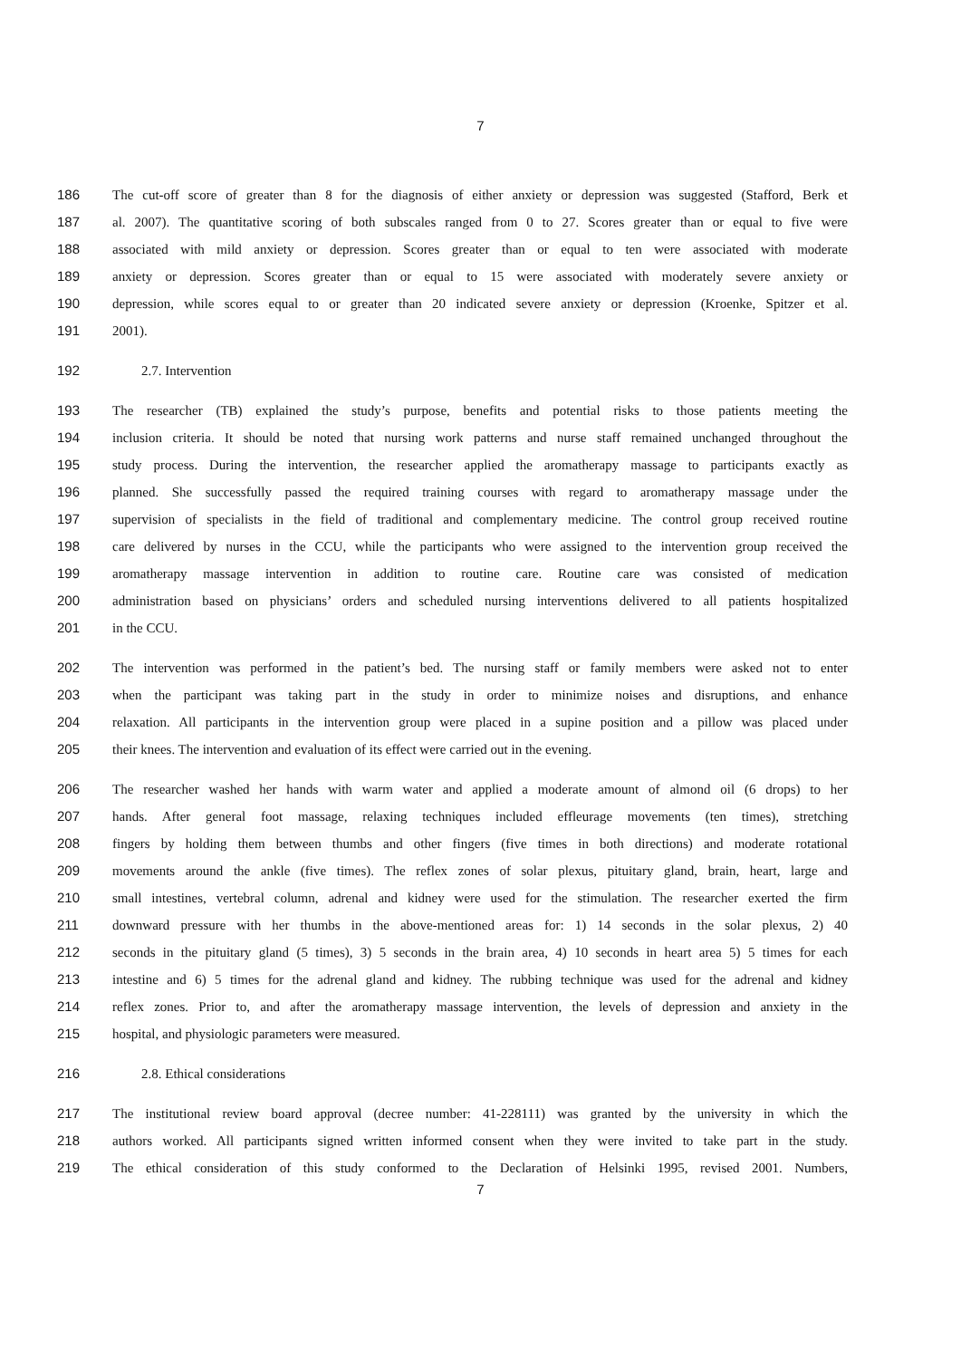7
186 The cut-off score of greater than 8 for the diagnosis of either anxiety or depression was suggested (Stafford, Berk et
187 al. 2007). The quantitative scoring of both subscales ranged from 0 to 27. Scores greater than or equal to five were
188 associated with mild anxiety or depression. Scores greater than or equal to ten were associated with moderate
189 anxiety or depression. Scores greater than or equal to 15 were associated with moderately severe anxiety or
190 depression, while scores equal to or greater than 20 indicated severe anxiety or depression (Kroenke, Spitzer et al.
191 2001).
192 2.7. Intervention
193 The researcher (TB) explained the study’s purpose, benefits and potential risks to those patients meeting the
194 inclusion criteria. It should be noted that nursing work patterns and nurse staff remained unchanged throughout the
195 study process. During the intervention, the researcher applied the aromatherapy massage to participants exactly as
196 planned. She successfully passed the required training courses with regard to aromatherapy massage under the
197 supervision of specialists in the field of traditional and complementary medicine. The control group received routine
198 care delivered by nurses in the CCU, while the participants who were assigned to the intervention group received the
199 aromatherapy massage intervention in addition to routine care. Routine care was consisted of medication
200 administration based on physicians’ orders and scheduled nursing interventions delivered to all patients hospitalized
201 in the CCU.
202 The intervention was performed in the patient’s bed. The nursing staff or family members were asked not to enter
203 when the participant was taking part in the study in order to minimize noises and disruptions, and enhance
204 relaxation. All participants in the intervention group were placed in a supine position and a pillow was placed under
205 their knees. The intervention and evaluation of its effect were carried out in the evening.
206 The researcher washed her hands with warm water and applied a moderate amount of almond oil (6 drops) to her
207 hands. After general foot massage, relaxing techniques included effleurage movements (ten times), stretching
208 fingers by holding them between thumbs and other fingers (five times in both directions) and moderate rotational
209 movements around the ankle (five times). The reflex zones of solar plexus, pituitary gland, brain, heart, large and
210 small intestines, vertebral column, adrenal and kidney were used for the stimulation. The researcher exerted the firm
211 downward pressure with her thumbs in the above-mentioned areas for: 1) 14 seconds in the solar plexus, 2) 40
212 seconds in the pituitary gland (5 times), 3) 5 seconds in the brain area, 4) 10 seconds in heart area 5) 5 times for each
213 intestine and 6) 5 times for the adrenal gland and kidney. The rubbing technique was used for the adrenal and kidney
214 reflex zones. Prior to, and after the aromatherapy massage intervention, the levels of depression and anxiety in the
215 hospital, and physiologic parameters were measured.
216 2.8. Ethical considerations
217 The institutional review board approval (decree number: 41-228111) was granted by the university in which the
218 authors worked. All participants signed written informed consent when they were invited to take part in the study.
219 The ethical consideration of this study conformed to the Declaration of Helsinki 1995, revised 2001. Numbers,
7